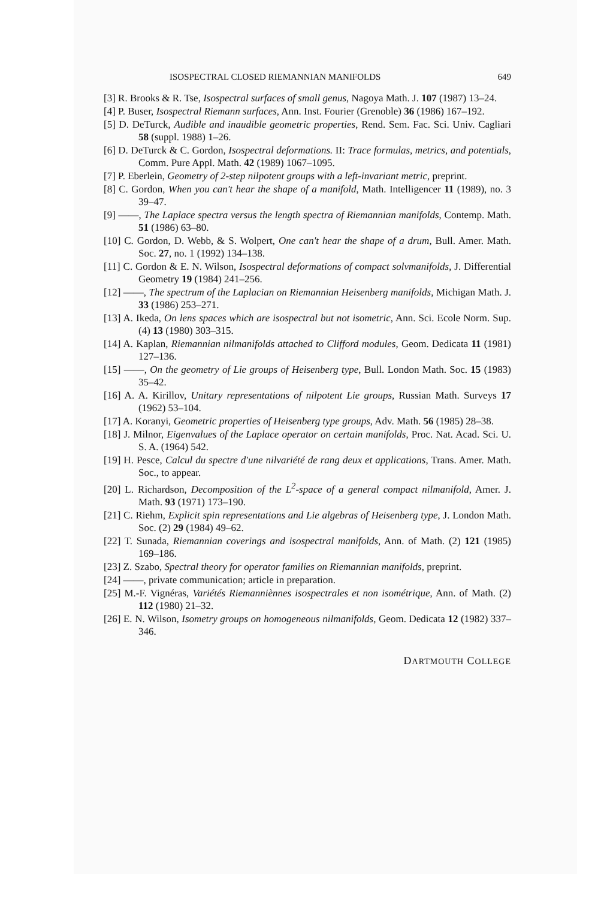ISOSPECTRAL CLOSED RIEMANNIAN MANIFOLDS 649
[3] R. Brooks & R. Tse, Isospectral surfaces of small genus, Nagoya Math. J. 107 (1987) 13–24.
[4] P. Buser, Isospectral Riemann surfaces, Ann. Inst. Fourier (Grenoble) 36 (1986) 167–192.
[5] D. DeTurck, Audible and inaudible geometric properties, Rend. Sem. Fac. Sci. Univ. Cagliari 58 (suppl. 1988) 1–26.
[6] D. DeTurck & C. Gordon, Isospectral deformations. II: Trace formulas, metrics, and potentials, Comm. Pure Appl. Math. 42 (1989) 1067–1095.
[7] P. Eberlein, Geometry of 2-step nilpotent groups with a left-invariant metric, preprint.
[8] C. Gordon, When you can't hear the shape of a manifold, Math. Intelligencer 11 (1989), no. 3 39–47.
[9] ——, The Laplace spectra versus the length spectra of Riemannian manifolds, Contemp. Math. 51 (1986) 63–80.
[10] C. Gordon, D. Webb, & S. Wolpert, One can't hear the shape of a drum, Bull. Amer. Math. Soc. 27, no. 1 (1992) 134–138.
[11] C. Gordon & E. N. Wilson, Isospectral deformations of compact solvmanifolds, J. Differential Geometry 19 (1984) 241–256.
[12] ——, The spectrum of the Laplacian on Riemannian Heisenberg manifolds, Michigan Math. J. 33 (1986) 253–271.
[13] A. Ikeda, On lens spaces which are isospectral but not isometric, Ann. Sci. Ecole Norm. Sup. (4) 13 (1980) 303–315.
[14] A. Kaplan, Riemannian nilmanifolds attached to Clifford modules, Geom. Dedicata 11 (1981) 127–136.
[15] ——, On the geometry of Lie groups of Heisenberg type, Bull. London Math. Soc. 15 (1983) 35–42.
[16] A. A. Kirillov, Unitary representations of nilpotent Lie groups, Russian Math. Surveys 17 (1962) 53–104.
[17] A. Koranyi, Geometric properties of Heisenberg type groups, Adv. Math. 56 (1985) 28–38.
[18] J. Milnor, Eigenvalues of the Laplace operator on certain manifolds, Proc. Nat. Acad. Sci. U. S. A. (1964) 542.
[19] H. Pesce, Calcul du spectre d'une nilvariété de rang deux et applications, Trans. Amer. Math. Soc., to appear.
[20] L. Richardson, Decomposition of the L<sup>2</sup>-space of a general compact nilmanifold, Amer. J. Math. 93 (1971) 173–190.
[21] C. Riehm, Explicit spin representations and Lie algebras of Heisenberg type, J. London Math. Soc. (2) 29 (1984) 49–62.
[22] T. Sunada, Riemannian coverings and isospectral manifolds, Ann. of Math. (2) 121 (1985) 169–186.
[23] Z. Szabo, Spectral theory for operator families on Riemannian manifolds, preprint.
[24] ——, private communication; article in preparation.
[25] M.-F. Vignéras, Variétés Riemanniènnes isospectrales et non isométrique, Ann. of Math. (2) 112 (1980) 21–32.
[26] E. N. Wilson, Isometry groups on homogeneous nilmanifolds, Geom. Dedicata 12 (1982) 337–346.
DARTMOUTH COLLEGE